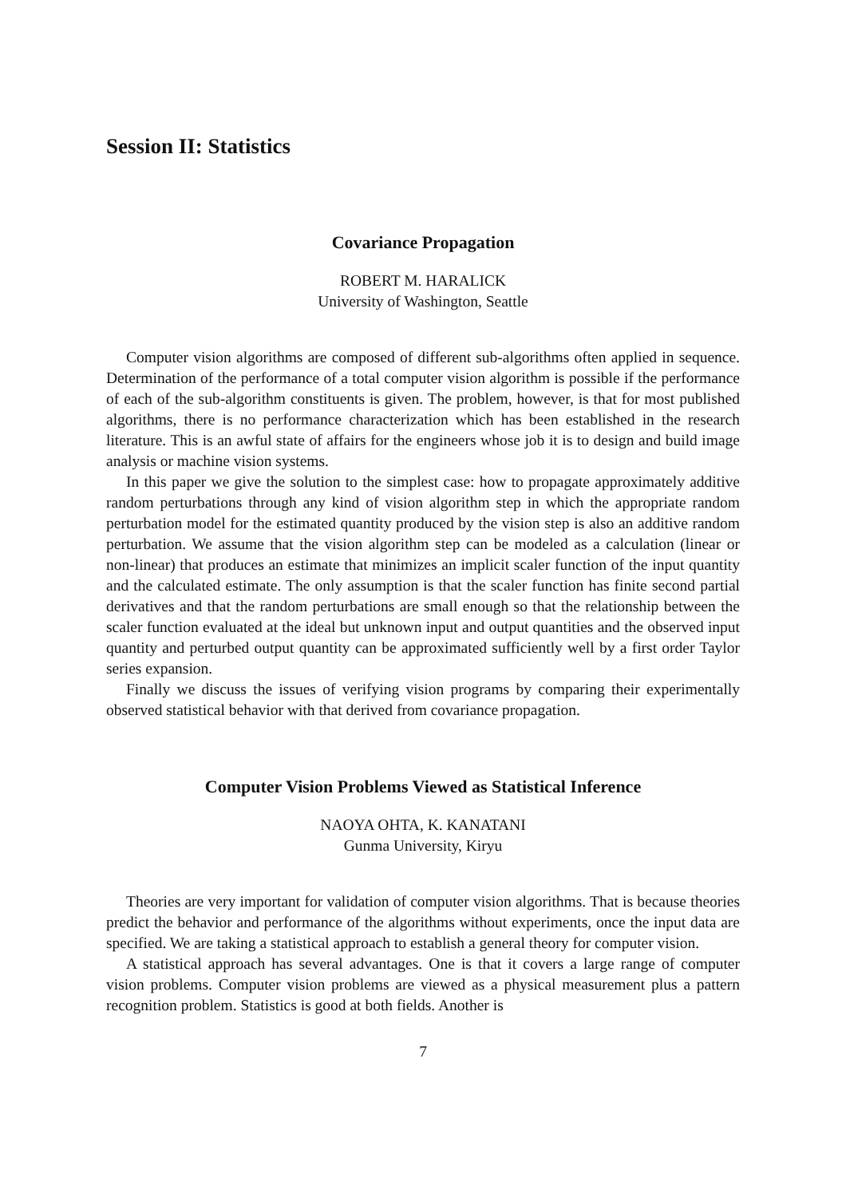Session II: Statistics
Covariance Propagation
ROBERT M. HARALICK
University of Washington, Seattle
Computer vision algorithms are composed of different sub-algorithms often applied in sequence. Determination of the performance of a total computer vision algorithm is possible if the performance of each of the sub-algorithm constituents is given. The problem, however, is that for most published algorithms, there is no performance characterization which has been established in the research literature. This is an awful state of affairs for the engineers whose job it is to design and build image analysis or machine vision systems.
In this paper we give the solution to the simplest case: how to propagate approximately additive random perturbations through any kind of vision algorithm step in which the appropriate random perturbation model for the estimated quantity produced by the vision step is also an additive random perturbation. We assume that the vision algorithm step can be modeled as a calculation (linear or non-linear) that produces an estimate that minimizes an implicit scaler function of the input quantity and the calculated estimate. The only assumption is that the scaler function has finite second partial derivatives and that the random perturbations are small enough so that the relationship between the scaler function evaluated at the ideal but unknown input and output quantities and the observed input quantity and perturbed output quantity can be approximated sufficiently well by a first order Taylor series expansion.
Finally we discuss the issues of verifying vision programs by comparing their experimentally observed statistical behavior with that derived from covariance propagation.
Computer Vision Problems Viewed as Statistical Inference
NAOYA OHTA, K. KANATANI
Gunma University, Kiryu
Theories are very important for validation of computer vision algorithms. That is because theories predict the behavior and performance of the algorithms without experiments, once the input data are specified. We are taking a statistical approach to establish a general theory for computer vision.
A statistical approach has several advantages. One is that it covers a large range of computer vision problems. Computer vision problems are viewed as a physical measurement plus a pattern recognition problem. Statistics is good at both fields. Another is
7